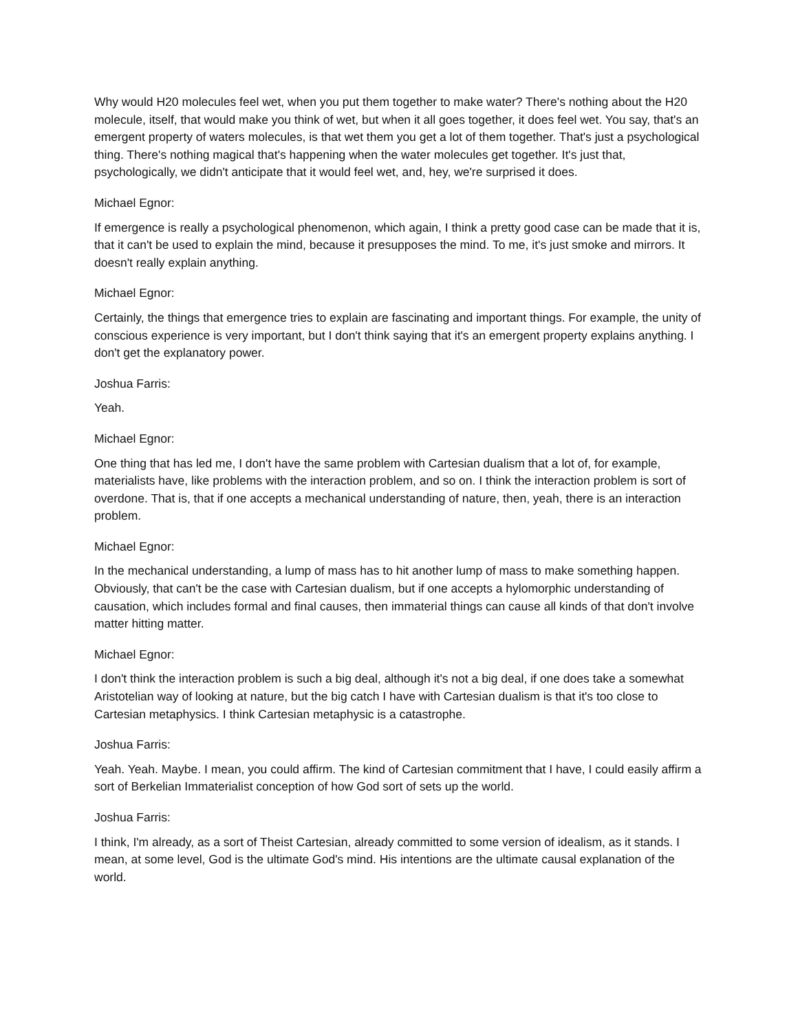Why would H20 molecules feel wet, when you put them together to make water? There's nothing about the H20 molecule, itself, that would make you think of wet, but when it all goes together, it does feel wet. You say, that's an emergent property of waters molecules, is that wet them you get a lot of them together. That's just a psychological thing. There's nothing magical that's happening when the water molecules get together. It's just that, psychologically, we didn't anticipate that it would feel wet, and, hey, we're surprised it does.
Michael Egnor:
If emergence is really a psychological phenomenon, which again, I think a pretty good case can be made that it is, that it can't be used to explain the mind, because it presupposes the mind. To me, it's just smoke and mirrors. It doesn't really explain anything.
Michael Egnor:
Certainly, the things that emergence tries to explain are fascinating and important things. For example, the unity of conscious experience is very important, but I don't think saying that it's an emergent property explains anything. I don't get the explanatory power.
Joshua Farris:
Yeah.
Michael Egnor:
One thing that has led me, I don't have the same problem with Cartesian dualism that a lot of, for example, materialists have, like problems with the interaction problem, and so on. I think the interaction problem is sort of overdone. That is, that if one accepts a mechanical understanding of nature, then, yeah, there is an interaction problem.
Michael Egnor:
In the mechanical understanding, a lump of mass has to hit another lump of mass to make something happen. Obviously, that can't be the case with Cartesian dualism, but if one accepts a hylomorphic understanding of causation, which includes formal and final causes, then immaterial things can cause all kinds of that don't involve matter hitting matter.
Michael Egnor:
I don't think the interaction problem is such a big deal, although it's not a big deal, if one does take a somewhat Aristotelian way of looking at nature, but the big catch I have with Cartesian dualism is that it's too close to Cartesian metaphysics. I think Cartesian metaphysic is a catastrophe.
Joshua Farris:
Yeah. Yeah. Maybe. I mean, you could affirm. The kind of Cartesian commitment that I have, I could easily affirm a sort of Berkelian Immaterialist conception of how God sort of sets up the world.
Joshua Farris:
I think, I'm already, as a sort of Theist Cartesian, already committed to some version of idealism, as it stands. I mean, at some level, God is the ultimate God's mind. His intentions are the ultimate causal explanation of the world.